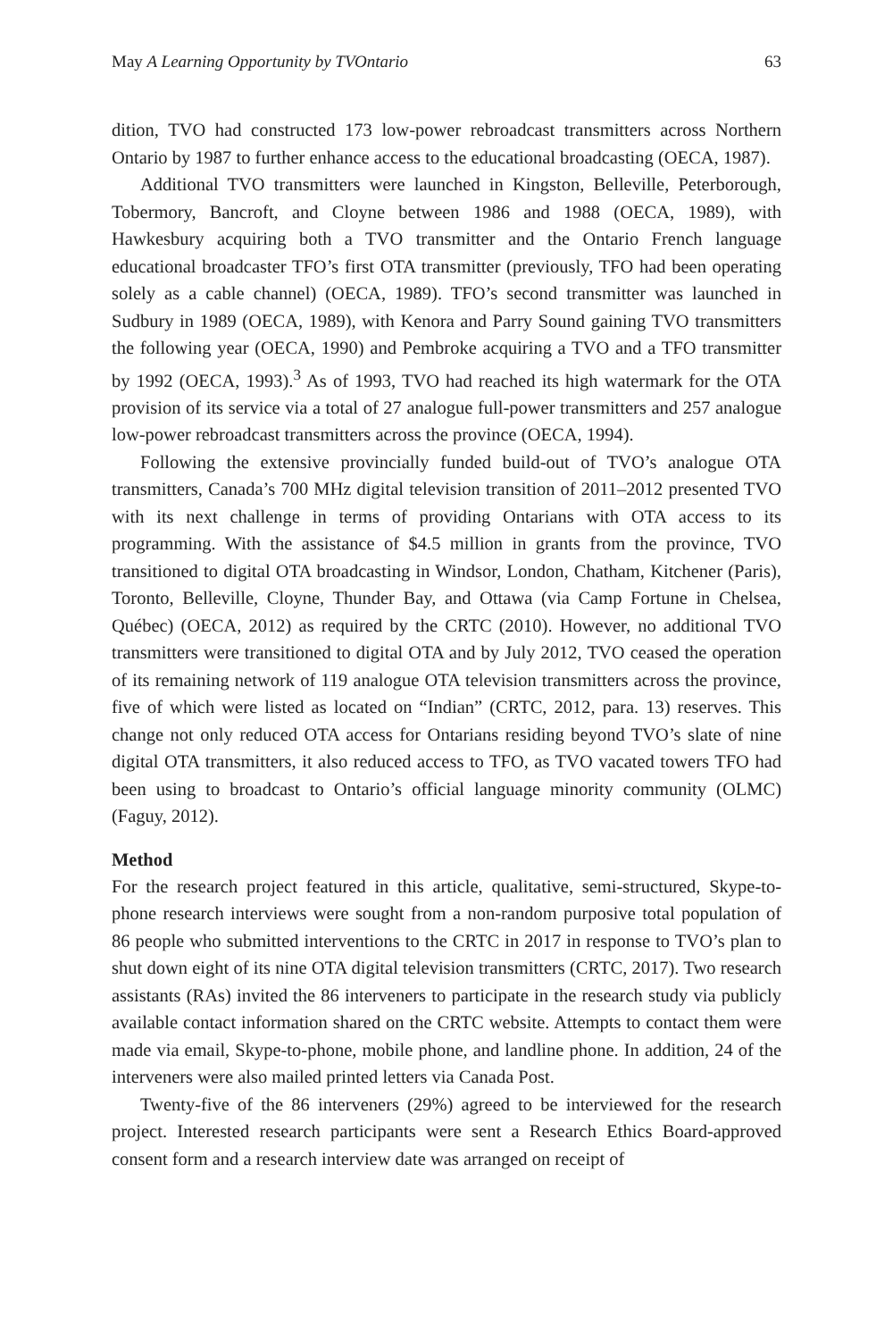May A Learning Opportunity by TVOntario 63
dition, TVO had constructed 173 low-power rebroadcast transmitters across Northern Ontario by 1987 to further enhance access to the educational broadcasting (OECA, 1987).
Additional TVO transmitters were launched in Kingston, Belleville, Peterborough, Tobermory, Bancroft, and Cloyne between 1986 and 1988 (OECA, 1989), with Hawkesbury acquiring both a TVO transmitter and the Ontario French language educational broadcaster TFO’s first OTA transmitter (previously, TFO had been operating solely as a cable channel) (OECA, 1989). TFO’s second transmitter was launched in Sudbury in 1989 (OECA, 1989), with Kenora and Parry Sound gaining TVO transmitters the following year (OECA, 1990) and Pembroke acquiring a TVO and a TFO transmitter by 1992 (OECA, 1993).<sup>3</sup> As of 1993, TVO had reached its high watermark for the OTA provision of its service via a total of 27 analogue full-power transmitters and 257 analogue low-power rebroadcast transmitters across the province (OECA, 1994).
Following the extensive provincially funded build-out of TVO’s analogue OTA transmitters, Canada’s 700 MHz digital television transition of 2011–2012 presented TVO with its next challenge in terms of providing Ontarians with OTA access to its programming. With the assistance of $4.5 million in grants from the province, TVO transitioned to digital OTA broadcasting in Windsor, London, Chatham, Kitchener (Paris), Toronto, Belleville, Cloyne, Thunder Bay, and Ottawa (via Camp Fortune in Chelsea, Québec) (OECA, 2012) as required by the CRTC (2010). However, no additional TVO transmitters were transitioned to digital OTA and by July 2012, TVO ceased the operation of its remaining network of 119 analogue OTA television transmitters across the province, five of which were listed as located on “Indian” (CRTC, 2012, para. 13) reserves. This change not only reduced OTA access for Ontarians residing beyond TVO’s slate of nine digital OTA transmitters, it also reduced access to TFO, as TVO vacated towers TFO had been using to broadcast to Ontario’s official language minority community (OLMC) (Faguy, 2012).
Method
For the research project featured in this article, qualitative, semi-structured, Skype-to-phone research interviews were sought from a non-random purposive total population of 86 people who submitted interventions to the CRTC in 2017 in response to TVO’s plan to shut down eight of its nine OTA digital television transmitters (CRTC, 2017). Two research assistants (RAs) invited the 86 interveners to participate in the research study via publicly available contact information shared on the CRTC website. Attempts to contact them were made via email, Skype-to-phone, mobile phone, and landline phone. In addition, 24 of the interveners were also mailed printed letters via Canada Post.
Twenty-five of the 86 interveners (29%) agreed to be interviewed for the research project. Interested research participants were sent a Research Ethics Board-approved consent form and a research interview date was arranged on receipt of